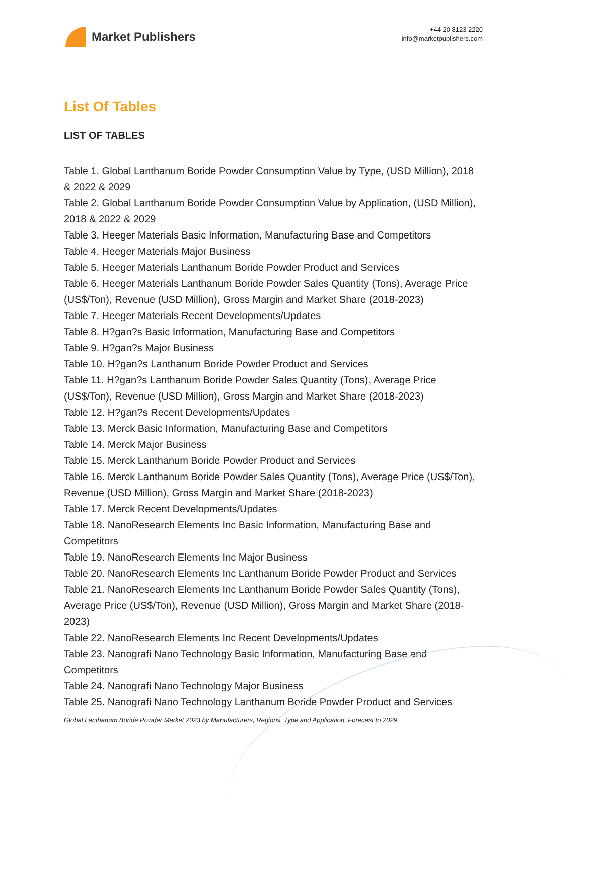Market Publishers
+44 20 8123 2220
info@marketpublishers.com
List Of Tables
LIST OF TABLES
Table 1. Global Lanthanum Boride Powder Consumption Value by Type, (USD Million), 2018 & 2022 & 2029
Table 2. Global Lanthanum Boride Powder Consumption Value by Application, (USD Million), 2018 & 2022 & 2029
Table 3. Heeger Materials Basic Information, Manufacturing Base and Competitors
Table 4. Heeger Materials Major Business
Table 5. Heeger Materials Lanthanum Boride Powder Product and Services
Table 6. Heeger Materials Lanthanum Boride Powder Sales Quantity (Tons), Average Price (US$/Ton), Revenue (USD Million), Gross Margin and Market Share (2018-2023)
Table 7. Heeger Materials Recent Developments/Updates
Table 8. H?gan?s Basic Information, Manufacturing Base and Competitors
Table 9. H?gan?s Major Business
Table 10. H?gan?s Lanthanum Boride Powder Product and Services
Table 11. H?gan?s Lanthanum Boride Powder Sales Quantity (Tons), Average Price (US$/Ton), Revenue (USD Million), Gross Margin and Market Share (2018-2023)
Table 12. H?gan?s Recent Developments/Updates
Table 13. Merck Basic Information, Manufacturing Base and Competitors
Table 14. Merck Major Business
Table 15. Merck Lanthanum Boride Powder Product and Services
Table 16. Merck Lanthanum Boride Powder Sales Quantity (Tons), Average Price (US$/Ton), Revenue (USD Million), Gross Margin and Market Share (2018-2023)
Table 17. Merck Recent Developments/Updates
Table 18. NanoResearch Elements Inc Basic Information, Manufacturing Base and Competitors
Table 19. NanoResearch Elements Inc Major Business
Table 20. NanoResearch Elements Inc Lanthanum Boride Powder Product and Services
Table 21. NanoResearch Elements Inc Lanthanum Boride Powder Sales Quantity (Tons), Average Price (US$/Ton), Revenue (USD Million), Gross Margin and Market Share (2018-2023)
Table 22. NanoResearch Elements Inc Recent Developments/Updates
Table 23. Nanografi Nano Technology Basic Information, Manufacturing Base and Competitors
Table 24. Nanografi Nano Technology Major Business
Table 25. Nanografi Nano Technology Lanthanum Boride Powder Product and Services
Global Lanthanum Boride Powder Market 2023 by Manufacturers, Regions, Type and Application, Forecast to 2029